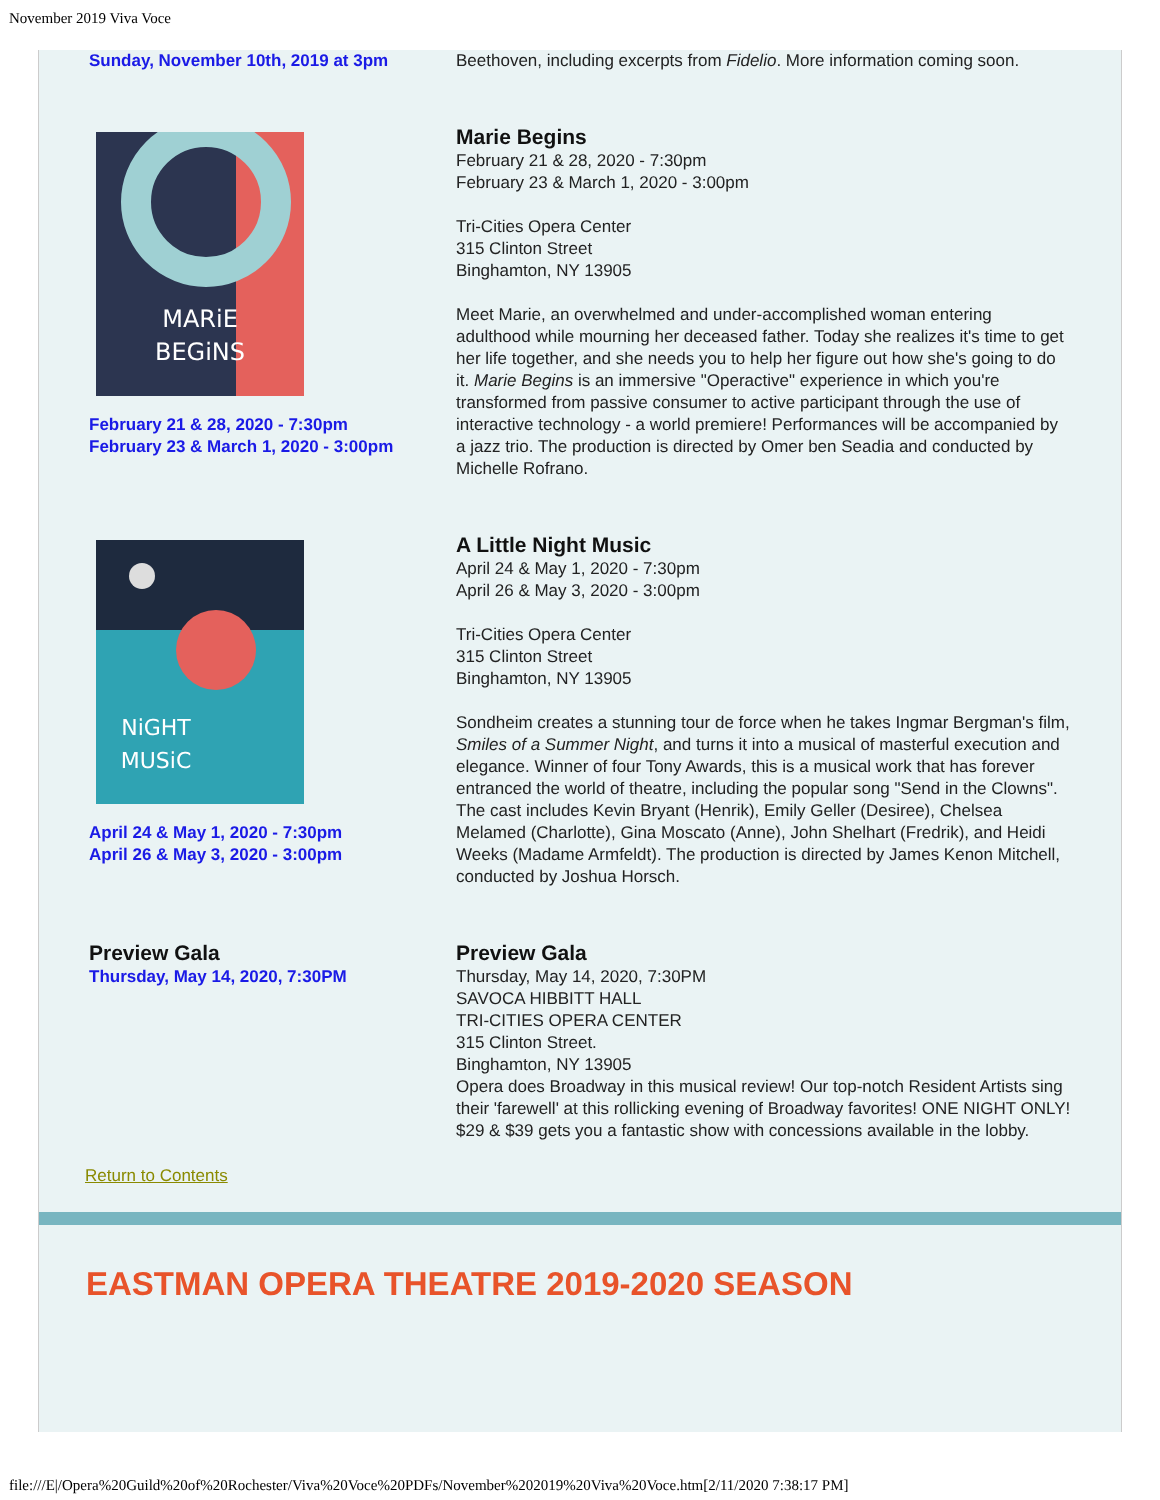November 2019 Viva Voce
Sunday, November 10th, 2019 at 3pm Beethoven, including excerpts from Fidelio. More information coming soon.
MARiE
BEGiNS
February 21 & 28, 2020 - 7:30pm
February 23 & March 1, 2020 - 3:00pm
Marie Begins
February 21 & 28, 2020 - 7:30pm
February 23 & March 1, 2020 - 3:00pm
Tri-Cities Opera Center
315 Clinton Street
Binghamton, NY 13905
Meet Marie, an overwhelmed and under-accomplished woman entering adulthood while mourning her deceased father. Today she realizes it's time to get her life together, and she needs you to help her figure out how she's going to do it. Marie Begins is an immersive "Operactive" experience in which you're transformed from passive consumer to active participant through the use of interactive technology - a world premiere! Performances will be accompanied by a jazz trio. The production is directed by Omer ben Seadia and conducted by Michelle Rofrano.
NiGHT
MUSiC
April 24 & May 1, 2020 - 7:30pm
April 26 & May 3, 2020 - 3:00pm
A Little Night Music
April 24 & May 1, 2020 - 7:30pm
April 26 & May 3, 2020 - 3:00pm
Tri-Cities Opera Center
315 Clinton Street
Binghamton, NY 13905
Sondheim creates a stunning tour de force when he takes Ingmar Bergman's film, Smiles of a Summer Night, and turns it into a musical of masterful execution and elegance. Winner of four Tony Awards, this is a musical work that has forever entranced the world of theatre, including the popular song "Send in the Clowns". The cast includes Kevin Bryant (Henrik), Emily Geller (Desiree), Chelsea Melamed (Charlotte), Gina Moscato (Anne), John Shelhart (Fredrik), and Heidi Weeks (Madame Armfeldt). The production is directed by James Kenon Mitchell, conducted by Joshua Horsch.
Preview Gala
Thursday, May 14, 2020, 7:30PM
Preview Gala
Thursday, May 14, 2020, 7:30PM
SAVOCA HIBBITT HALL
TRI-CITIES OPERA CENTER
315 Clinton Street.
Binghamton, NY 13905
Opera does Broadway in this musical review! Our top-notch Resident Artists sing their 'farewell' at this rollicking evening of Broadway favorites! ONE NIGHT ONLY!
$29 & $39 gets you a fantastic show with concessions available in the lobby.
Return to Contents
EASTMAN OPERA THEATRE 2019-2020 SEASON
file:///E|/Opera%20Guild%20of%20Rochester/Viva%20Voce%20PDFs/November%202019%20Viva%20Voce.htm[2/11/2020 7:38:17 PM]